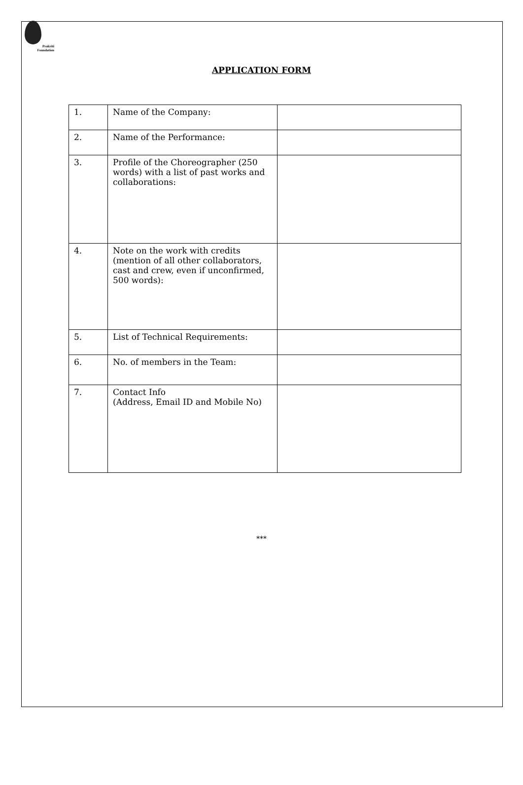Prakriti
Foundation
APPLICATION FORM
| 1. | Name of the Company: | |
| 2. | Name of the Performance: | |
| 3. | Profile of the Choreographer (250 words) with a list of past works and collaborations: | |
| 4. | Note on the work with credits (mention of all other collaborators, cast and crew, even if unconfirmed, 500 words): | |
| 5. | List of Technical Requirements: | |
| 6. | No. of members in the Team: | |
| 7. | Contact Info (Address, Email ID and Mobile No) | |
***